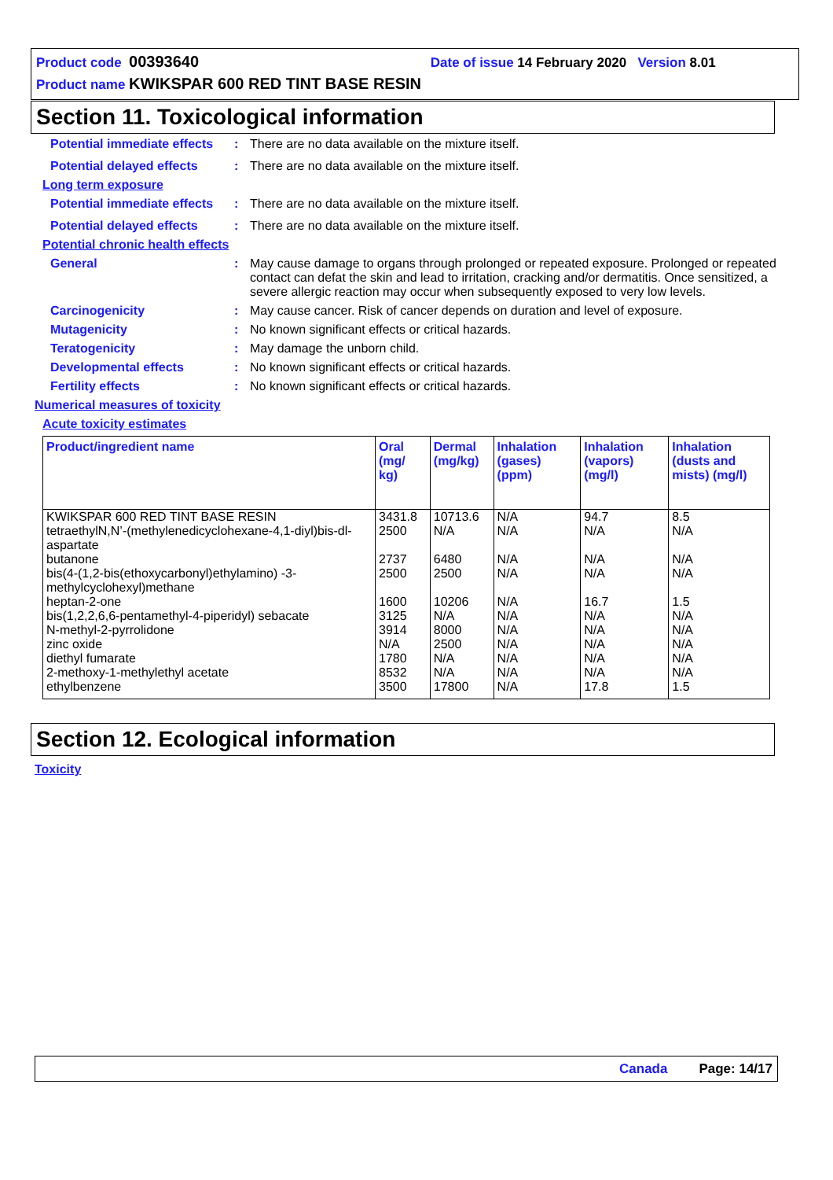Product code 00393640 Date of issue 14 February 2020 Version 8.01
Product name KWIKSPAR 600 RED TINT BASE RESIN
Section 11. Toxicological information
Potential immediate effects
: There are no data available on the mixture itself.
Potential delayed effects
: There are no data available on the mixture itself.
Long term exposure
Potential immediate effects
: There are no data available on the mixture itself.
Potential delayed effects
: There are no data available on the mixture itself.
Potential chronic health effects
General : May cause damage to organs through prolonged or repeated exposure. Prolonged or repeated contact can defat the skin and lead to irritation, cracking and/or dermatitis. Once sensitized, a severe allergic reaction may occur when subsequently exposed to very low levels.
Carcinogenicity : May cause cancer. Risk of cancer depends on duration and level of exposure.
Mutagenicity : No known significant effects or critical hazards.
Teratogenicity : May damage the unborn child.
Developmental effects : No known significant effects or critical hazards.
Fertility effects : No known significant effects or critical hazards.
Numerical measures of toxicity
Acute toxicity estimates
| Product/ingredient name | Oral (mg/ kg) | Dermal (mg/kg) | Inhalation (gases) (ppm) | Inhalation (vapors) (mg/l) | Inhalation (dusts and mists) (mg/l) |
| --- | --- | --- | --- | --- | --- |
| KWIKSPAR 600 RED TINT BASE RESIN | 3431.8 | 10713.6 | N/A | 94.7 | 8.5 |
| tetraethylN,N’-(methylenedicyclohexane-4,1-diyl)bis-dl-aspartate | 2500 | N/A | N/A | N/A | N/A |
| butanone | 2737 | 6480 | N/A | N/A | N/A |
| bis(4-(1,2-bis(ethoxycarbonyl)ethylamino) -3-methylcyclohexyl)methane | 2500 | 2500 | N/A | N/A | N/A |
| heptan-2-one | 1600 | 10206 | N/A | 16.7 | 1.5 |
| bis(1,2,2,6,6-pentamethyl-4-piperidyl) sebacate | 3125 | N/A | N/A | N/A | N/A |
| N-methyl-2-pyrrolidone | 3914 | 8000 | N/A | N/A | N/A |
| zinc oxide | N/A | 2500 | N/A | N/A | N/A |
| diethyl fumarate | 1780 | N/A | N/A | N/A | N/A |
| 2-methoxy-1-methylethyl acetate | 8532 | N/A | N/A | N/A | N/A |
| ethylbenzene | 3500 | 17800 | N/A | 17.8 | 1.5 |
Section 12. Ecological information
Toxicity
Canada Page: 14/17